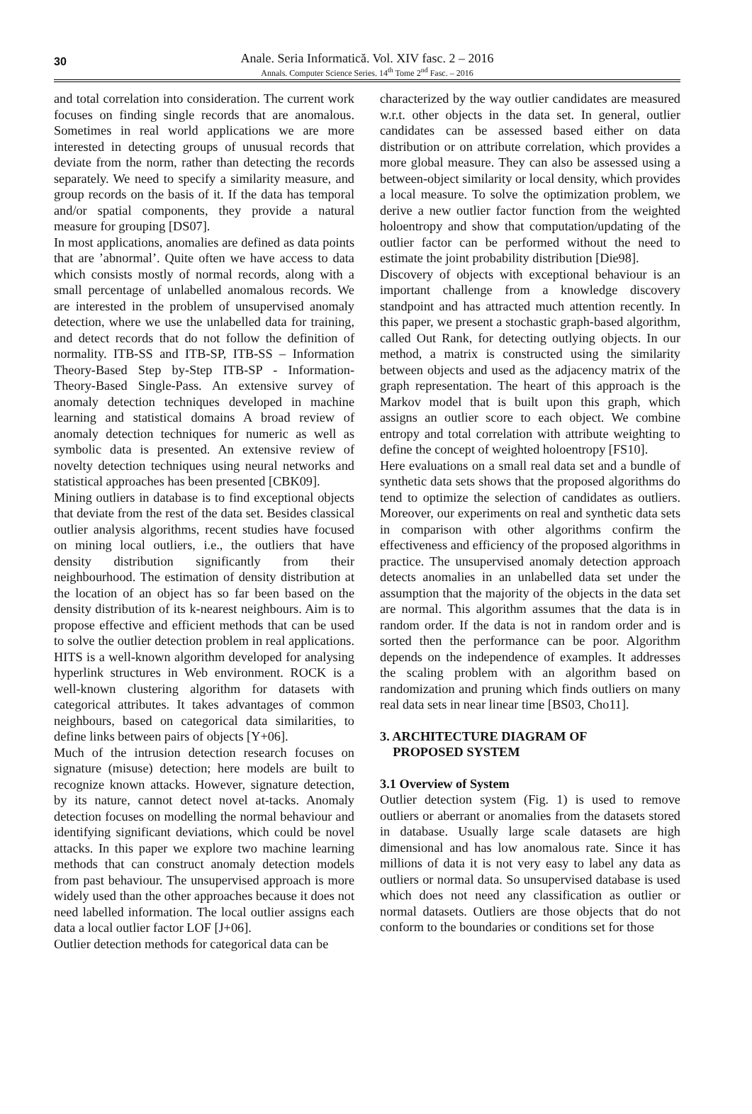30
Anale. Seria Informatică. Vol. XIV fasc. 2 – 2016
Annals. Computer Science Series. 14<sup>th</sup> Tome 2<sup>nd</sup> Fasc. – 2016
and total correlation into consideration. The current work focuses on finding single records that are anomalous. Sometimes in real world applications we are more interested in detecting groups of unusual records that deviate from the norm, rather than detecting the records separately. We need to specify a similarity measure, and group records on the basis of it. If the data has temporal and/or spatial components, they provide a natural measure for grouping [DS07].
In most applications, anomalies are defined as data points that are ’abnormal’. Quite often we have access to data which consists mostly of normal records, along with a small percentage of unlabelled anomalous records. We are interested in the problem of unsupervised anomaly detection, where we use the unlabelled data for training, and detect records that do not follow the definition of normality. ITB-SS and ITB-SP, ITB-SS – Information Theory-Based Step by-Step ITB-SP - Information-Theory-Based Single-Pass. An extensive survey of anomaly detection techniques developed in machine learning and statistical domains A broad review of anomaly detection techniques for numeric as well as symbolic data is presented. An extensive review of novelty detection techniques using neural networks and statistical approaches has been presented [CBK09].
Mining outliers in database is to find exceptional objects that deviate from the rest of the data set. Besides classical outlier analysis algorithms, recent studies have focused on mining local outliers, i.e., the outliers that have density distribution significantly from their neighbourhood. The estimation of density distribution at the location of an object has so far been based on the density distribution of its k-nearest neighbours. Aim is to propose effective and efficient methods that can be used to solve the outlier detection problem in real applications. HITS is a well-known algorithm developed for analysing hyperlink structures in Web environment. ROCK is a well-known clustering algorithm for datasets with categorical attributes. It takes advantages of common neighbours, based on categorical data similarities, to define links between pairs of objects [Y+06].
Much of the intrusion detection research focuses on signature (misuse) detection; here models are built to recognize known attacks. However, signature detection, by its nature, cannot detect novel at-tacks. Anomaly detection focuses on modelling the normal behaviour and identifying significant deviations, which could be novel attacks. In this paper we explore two machine learning methods that can construct anomaly detection models from past behaviour. The unsupervised approach is more widely used than the other approaches because it does not need labelled information. The local outlier assigns each data a local outlier factor LOF [J+06].
Outlier detection methods for categorical data can be
characterized by the way outlier candidates are measured w.r.t. other objects in the data set. In general, outlier candidates can be assessed based either on data distribution or on attribute correlation, which provides a more global measure. They can also be assessed using a between-object similarity or local density, which provides a local measure. To solve the optimization problem, we derive a new outlier factor function from the weighted holoentropy and show that computation/updating of the outlier factor can be performed without the need to estimate the joint probability distribution [Die98].
Discovery of objects with exceptional behaviour is an important challenge from a knowledge discovery standpoint and has attracted much attention recently. In this paper, we present a stochastic graph-based algorithm, called Out Rank, for detecting outlying objects. In our method, a matrix is constructed using the similarity between objects and used as the adjacency matrix of the graph representation. The heart of this approach is the Markov model that is built upon this graph, which assigns an outlier score to each object. We combine entropy and total correlation with attribute weighting to define the concept of weighted holoentropy [FS10].
Here evaluations on a small real data set and a bundle of synthetic data sets shows that the proposed algorithms do tend to optimize the selection of candidates as outliers. Moreover, our experiments on real and synthetic data sets in comparison with other algorithms confirm the effectiveness and efficiency of the proposed algorithms in practice. The unsupervised anomaly detection approach detects anomalies in an unlabelled data set under the assumption that the majority of the objects in the data set are normal. This algorithm assumes that the data is in random order. If the data is not in random order and is sorted then the performance can be poor. Algorithm depends on the independence of examples. It addresses the scaling problem with an algorithm based on randomization and pruning which finds outliers on many real data sets in near linear time [BS03, Cho11].
3. ARCHITECTURE DIAGRAM OF
PROPOSED SYSTEM
3.1 Overview of System
Outlier detection system (Fig. 1) is used to remove outliers or aberrant or anomalies from the datasets stored in database. Usually large scale datasets are high dimensional and has low anomalous rate. Since it has millions of data it is not very easy to label any data as outliers or normal data. So unsupervised database is used which does not need any classification as outlier or normal datasets. Outliers are those objects that do not conform to the boundaries or conditions set for those